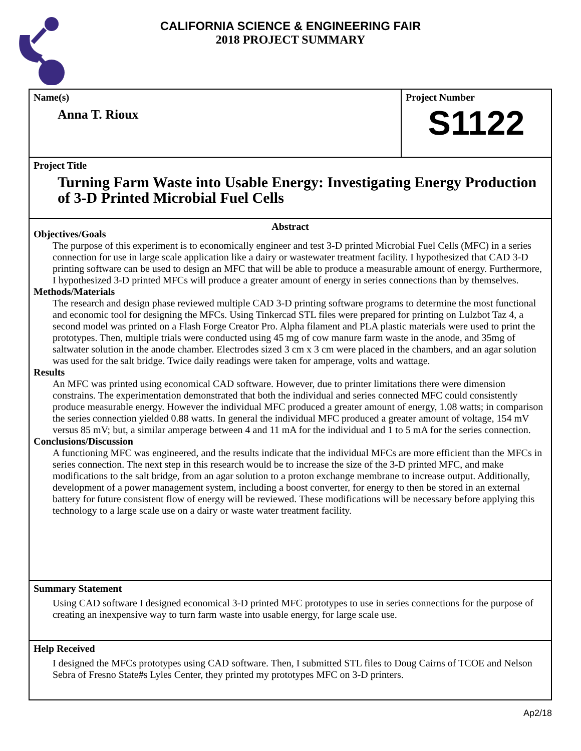CALIFORNIA SCIENCE & ENGINEERING FAIR
2018 PROJECT SUMMARY
Name(s)
Anna T. Rioux
Project Number
S1122
Project Title
Turning Farm Waste into Usable Energy: Investigating Energy Production of 3-D Printed Microbial Fuel Cells
Abstract
Objectives/Goals
The purpose of this experiment is to economically engineer and test 3-D printed Microbial Fuel Cells (MFC) in a series connection for use in large scale application like a dairy or wastewater treatment facility. I hypothesized that CAD 3-D printing software can be used to design an MFC that will be able to produce a measurable amount of energy. Furthermore, I hypothesized 3-D printed MFCs will produce a greater amount of energy in series connections than by themselves.
Methods/Materials
The research and design phase reviewed multiple CAD 3-D printing software programs to determine the most functional and economic tool for designing the MFCs. Using Tinkercad STL files were prepared for printing on Lulzbot Taz 4, a second model was printed on a Flash Forge Creator Pro. Alpha filament and PLA plastic materials were used to print the prototypes. Then, multiple trials were conducted using 45 mg of cow manure farm waste in the anode, and 35mg of saltwater solution in the anode chamber. Electrodes sized 3 cm x 3 cm were placed in the chambers, and an agar solution was used for the salt bridge. Twice daily readings were taken for amperage, volts and wattage.
Results
An MFC was printed using economical CAD software. However, due to printer limitations there were dimension constrains. The experimentation demonstrated that both the individual and series connected MFC could consistently produce measurable energy. However the individual MFC produced a greater amount of energy, 1.08 watts; in comparison the series connection yielded 0.88 watts. In general the individual MFC produced a greater amount of voltage, 154 mV versus 85 mV; but, a similar amperage between 4 and 11 mA for the individual and 1 to 5 mA for the series connection.
Conclusions/Discussion
A functioning MFC was engineered, and the results indicate that the individual MFCs are more efficient than the MFCs in series connection. The next step in this research would be to increase the size of the 3-D printed MFC, and make modifications to the salt bridge, from an agar solution to a proton exchange membrane to increase output. Additionally, development of a power management system, including a boost converter, for energy to then be stored in an external battery for future consistent flow of energy will be reviewed. These modifications will be necessary before applying this technology to a large scale use on a dairy or waste water treatment facility.
Summary Statement
Using CAD software I designed economical 3-D printed MFC prototypes to use in series connections for the purpose of creating an inexpensive way to turn farm waste into usable energy, for large scale use.
Help Received
I designed the MFCs prototypes using CAD software. Then, I submitted STL files to Doug Cairns of TCOE and Nelson Sebra of Fresno State#s Lyles Center, they printed my prototypes MFC on 3-D printers.
Ap2/18